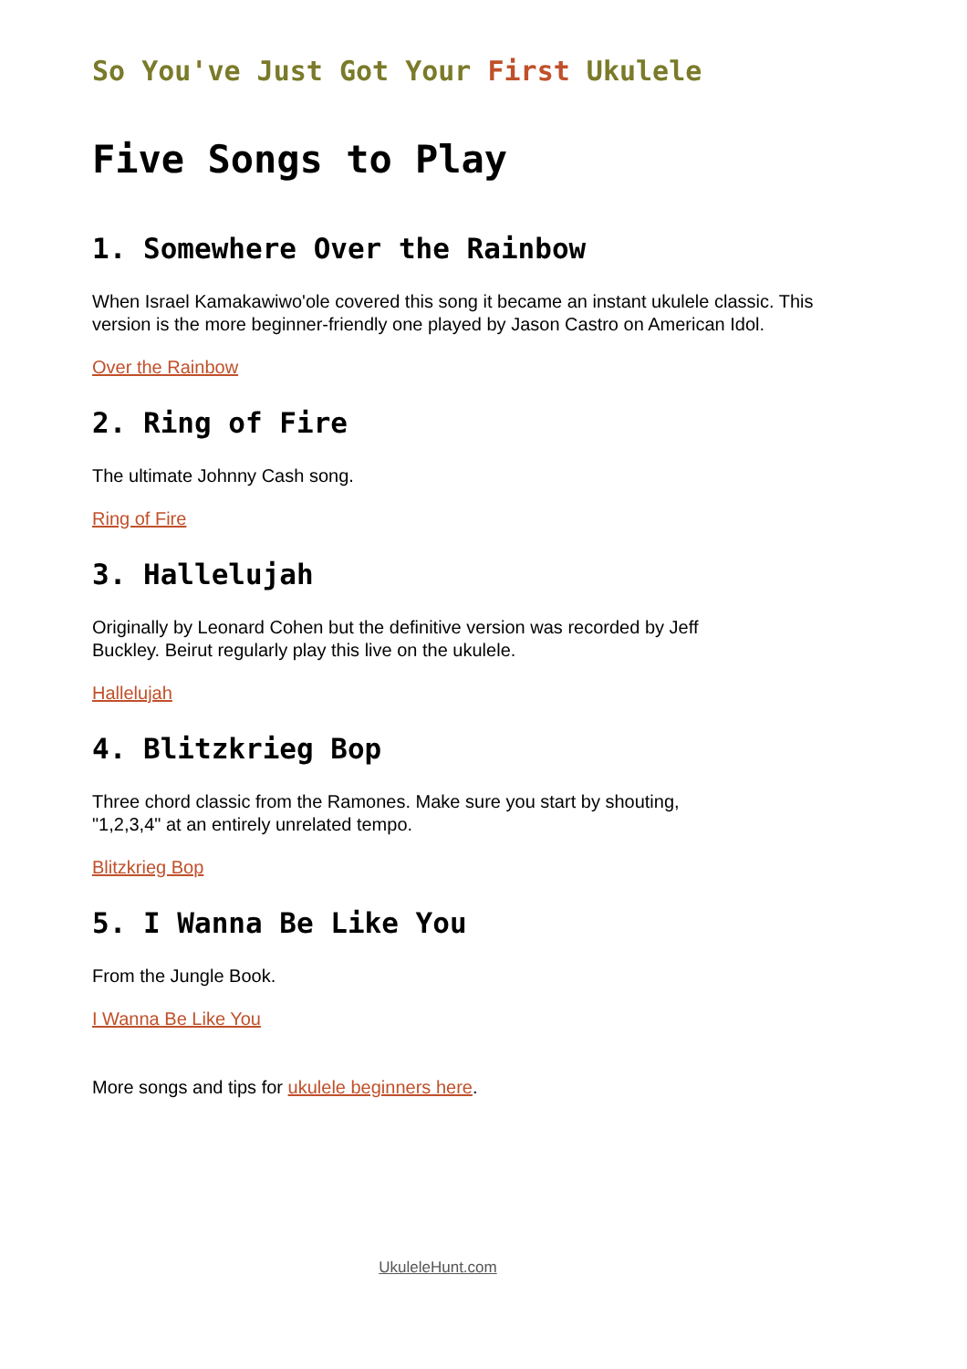So You've Just Got Your First Ukulele
Five Songs to Play
1. Somewhere Over the Rainbow
When Israel Kamakawiwo'ole covered this song it became an instant ukulele classic. This version is the more beginner-friendly one played by Jason Castro on American Idol.
Over the Rainbow
2. Ring of Fire
The ultimate Johnny Cash song.
Ring of Fire
3. Hallelujah
Originally by Leonard Cohen but the definitive version was recorded by Jeff
Buckley. Beirut regularly play this live on the ukulele.
Hallelujah
4. Blitzkrieg Bop
Three chord classic from the Ramones. Make sure you start by shouting,
"1,2,3,4" at an entirely unrelated tempo.
Blitzkrieg Bop
5. I Wanna Be Like You
From the Jungle Book.
I Wanna Be Like You
More songs and tips for ukulele beginners here.
UkuleleHunt.com